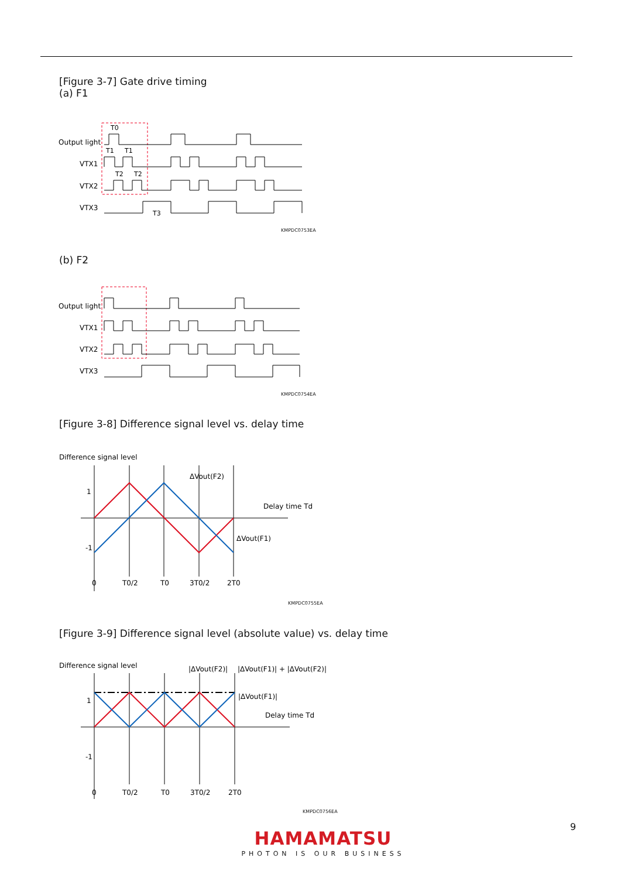[Figure 3-7] Gate drive timing
(a) F1
Output light
VTX1
VTX2
VTX3
T0
T1
T1
T2
T2
T3
KMPDC0753EA
(b) F2
Output light
VTX1
VTX2
VTX3
KMPDC0754EA
[Figure 3-8] Difference signal level vs. delay time
Difference signal level
1
-1
ΔVout(F2)
Delay time Td
ΔVout(F1)
0
T0/2
T0
3T0/2
2T0
KMPDC0755EA
[Figure 3-9] Difference signal level (absolute value) vs. delay time
Difference signal level
|ΔVout(F2)|
|ΔVout(F1)| + |ΔVout(F2)|
|ΔVout(F1)|
1
Delay time Td
-1
0
T0/2
T0
3T0/2
2T0
KMPDC0756EA
9
HAMAMATSU
PHOTON IS OUR BUSINESS